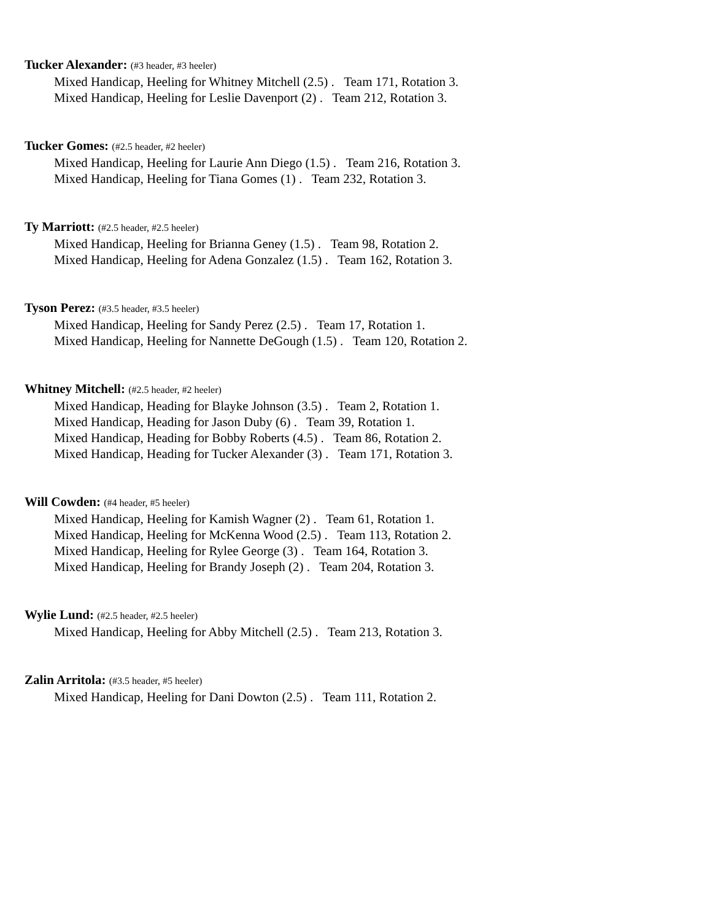Tucker Alexander: (#3 header, #3 heeler)
Mixed Handicap, Heeling for Whitney Mitchell (2.5) . Team 171, Rotation 3.
Mixed Handicap, Heeling for Leslie Davenport (2) . Team 212, Rotation 3.
Tucker Gomes: (#2.5 header, #2 heeler)
Mixed Handicap, Heeling for Laurie Ann Diego (1.5) . Team 216, Rotation 3.
Mixed Handicap, Heeling for Tiana Gomes (1) . Team 232, Rotation 3.
Ty Marriott: (#2.5 header, #2.5 heeler)
Mixed Handicap, Heeling for Brianna Geney (1.5) . Team 98, Rotation 2.
Mixed Handicap, Heeling for Adena Gonzalez (1.5) . Team 162, Rotation 3.
Tyson Perez: (#3.5 header, #3.5 heeler)
Mixed Handicap, Heeling for Sandy Perez (2.5) . Team 17, Rotation 1.
Mixed Handicap, Heeling for Nannette DeGough (1.5) . Team 120, Rotation 2.
Whitney Mitchell: (#2.5 header, #2 heeler)
Mixed Handicap, Heading for Blayke Johnson (3.5) . Team 2, Rotation 1.
Mixed Handicap, Heading for Jason Duby (6) . Team 39, Rotation 1.
Mixed Handicap, Heading for Bobby Roberts (4.5) . Team 86, Rotation 2.
Mixed Handicap, Heading for Tucker Alexander (3) . Team 171, Rotation 3.
Will Cowden: (#4 header, #5 heeler)
Mixed Handicap, Heeling for Kamish Wagner (2) . Team 61, Rotation 1.
Mixed Handicap, Heeling for McKenna Wood (2.5) . Team 113, Rotation 2.
Mixed Handicap, Heeling for Rylee George (3) . Team 164, Rotation 3.
Mixed Handicap, Heeling for Brandy Joseph (2) . Team 204, Rotation 3.
Wylie Lund: (#2.5 header, #2.5 heeler)
Mixed Handicap, Heeling for Abby Mitchell (2.5) . Team 213, Rotation 3.
Zalin Arritola: (#3.5 header, #5 heeler)
Mixed Handicap, Heeling for Dani Dowton (2.5) . Team 111, Rotation 2.